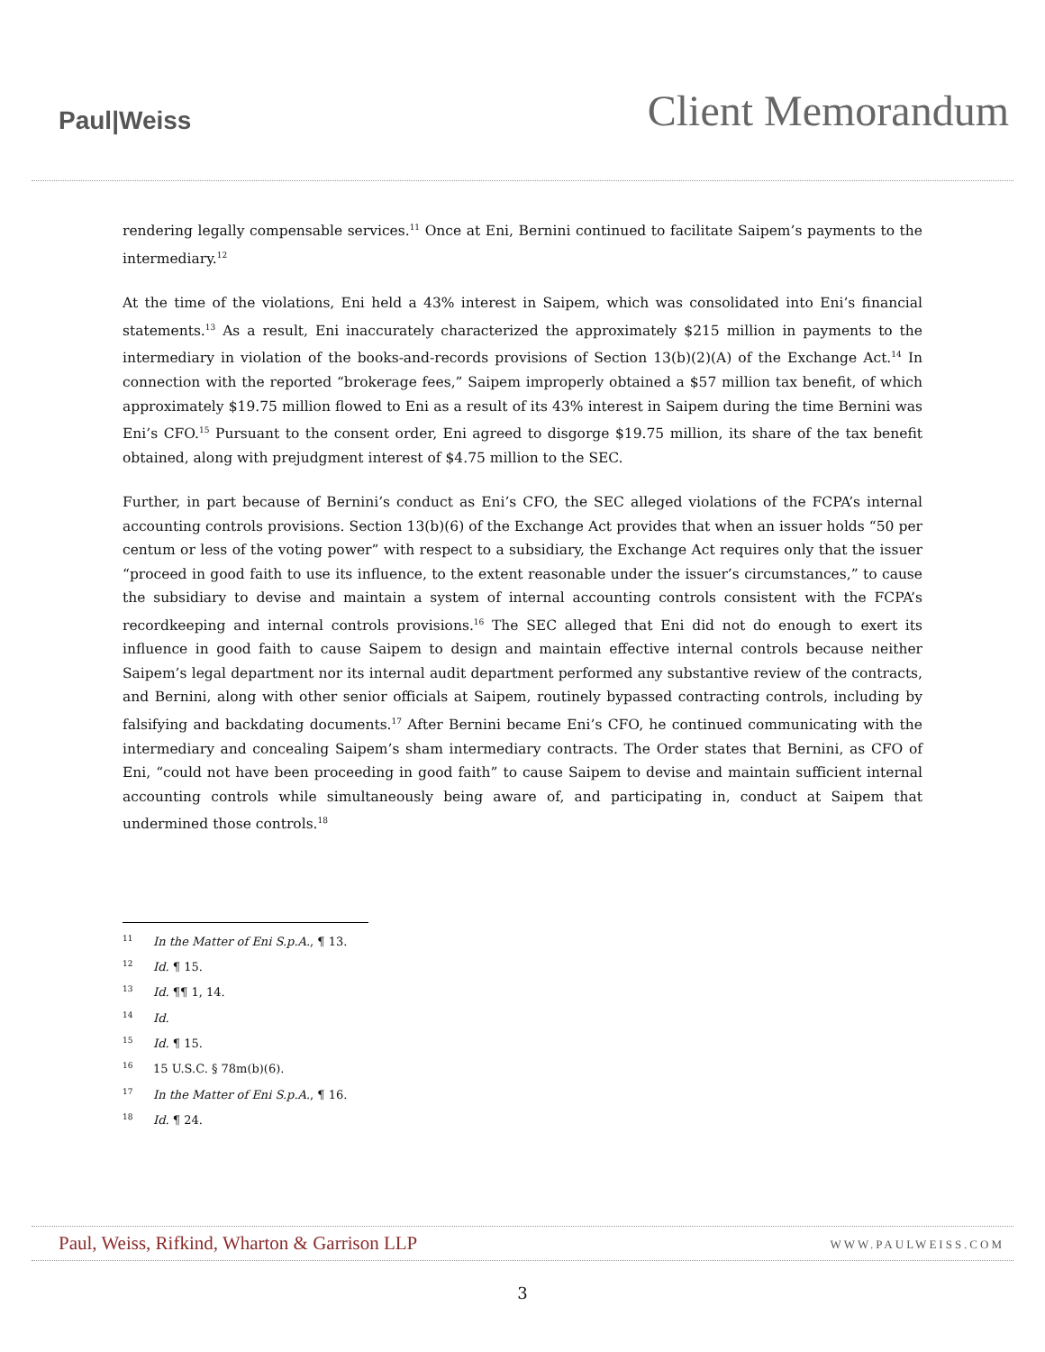Paul|Weiss
Client Memorandum
rendering legally compensable services.<sup>11</sup> Once at Eni, Bernini continued to facilitate Saipem’s payments to the intermediary.<sup>12</sup>
At the time of the violations, Eni held a 43% interest in Saipem, which was consolidated into Eni’s financial statements.<sup>13</sup> As a result, Eni inaccurately characterized the approximately $215 million in payments to the intermediary in violation of the books-and-records provisions of Section 13(b)(2)(A) of the Exchange Act.<sup>14</sup> In connection with the reported “brokerage fees,” Saipem improperly obtained a $57 million tax benefit, of which approximately $19.75 million flowed to Eni as a result of its 43% interest in Saipem during the time Bernini was Eni’s CFO.<sup>15</sup> Pursuant to the consent order, Eni agreed to disgorge $19.75 million, its share of the tax benefit obtained, along with prejudgment interest of $4.75 million to the SEC.
Further, in part because of Bernini’s conduct as Eni’s CFO, the SEC alleged violations of the FCPA’s internal accounting controls provisions. Section 13(b)(6) of the Exchange Act provides that when an issuer holds “50 per centum or less of the voting power” with respect to a subsidiary, the Exchange Act requires only that the issuer “proceed in good faith to use its influence, to the extent reasonable under the issuer’s circumstances,” to cause the subsidiary to devise and maintain a system of internal accounting controls consistent with the FCPA’s recordkeeping and internal controls provisions.<sup>16</sup> The SEC alleged that Eni did not do enough to exert its influence in good faith to cause Saipem to design and maintain effective internal controls because neither Saipem’s legal department nor its internal audit department performed any substantive review of the contracts, and Bernini, along with other senior officials at Saipem, routinely bypassed contracting controls, including by falsifying and backdating documents.<sup>17</sup> After Bernini became Eni’s CFO, he continued communicating with the intermediary and concealing Saipem’s sham intermediary contracts. The Order states that Bernini, as CFO of Eni, “could not have been proceeding in good faith” to cause Saipem to devise and maintain sufficient internal accounting controls while simultaneously being aware of, and participating in, conduct at Saipem that undermined those controls.<sup>18</sup>
<sup>11</sup> In the Matter of Eni S.p.A., ¶ 13.
<sup>12</sup> Id. ¶ 15.
<sup>13</sup> Id. ¶¶ 1, 14.
<sup>14</sup> Id.
<sup>15</sup> Id. ¶ 15.
<sup>16</sup> 15 U.S.C. § 78m(b)(6).
<sup>17</sup> In the Matter of Eni S.p.A., ¶ 16.
<sup>18</sup> Id. ¶ 24.
Paul, Weiss, Rifkind, Wharton & Garrison LLP
WWW.PAULWEISS.COM
3